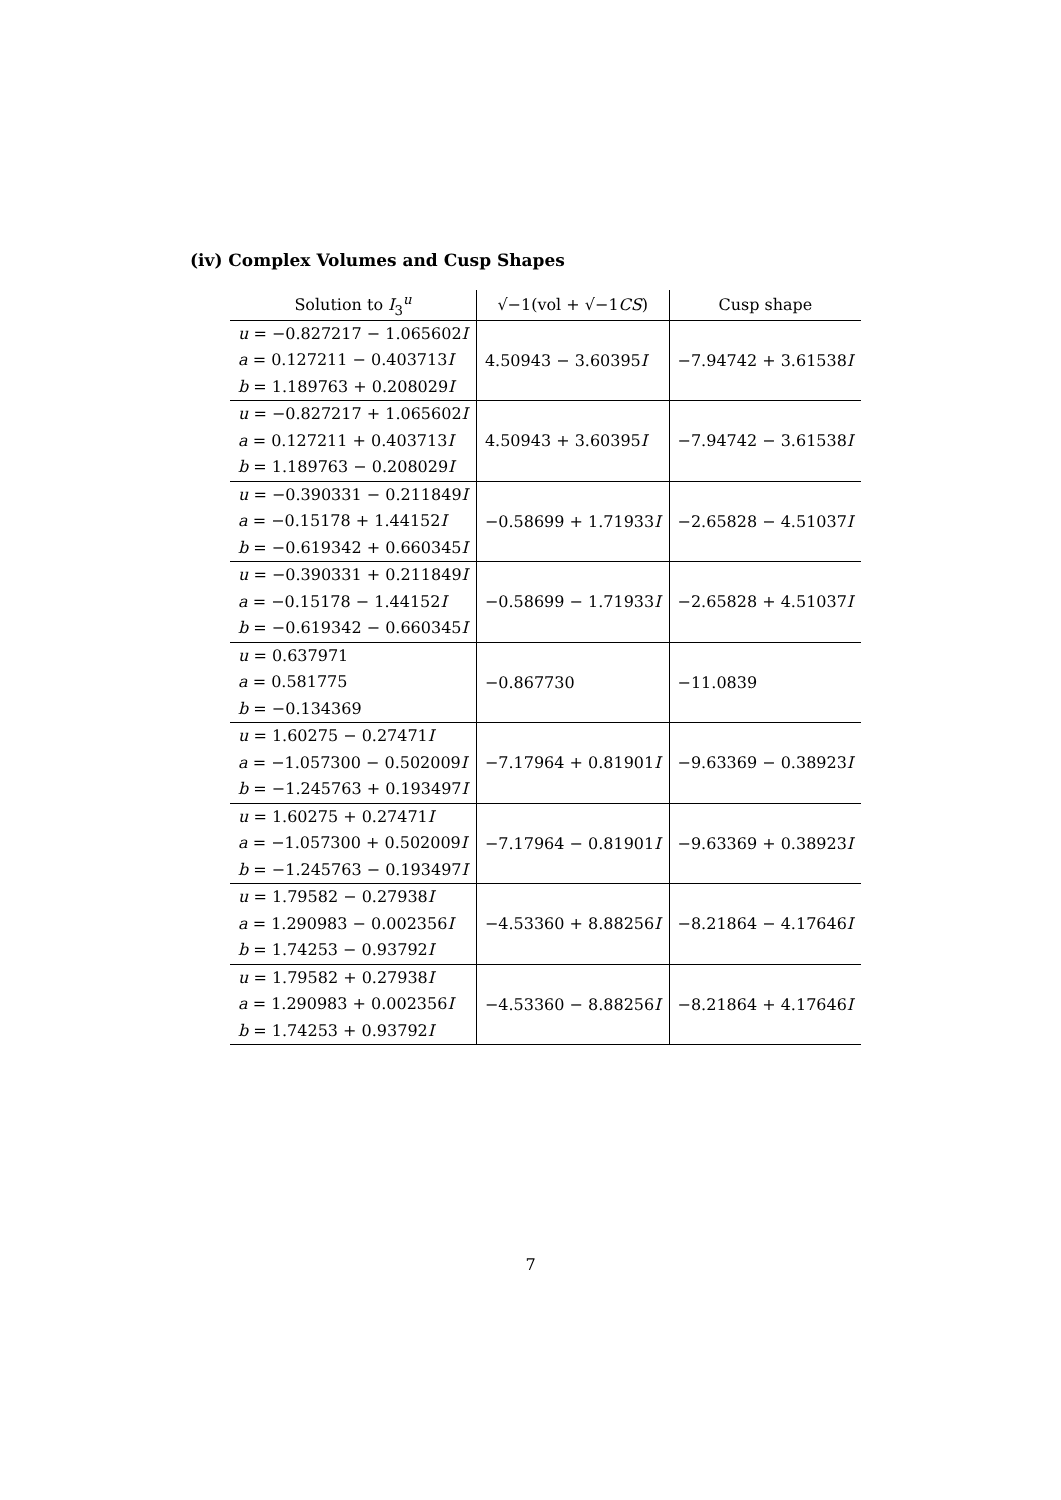(iv) Complex Volumes and Cusp Shapes
| Solution to I<sub>3</sub><sup>u</sup> | √−1(vol + √−1 CS ) | Cusp shape |
| --- | --- | --- |
| u = −0.827217 − 1.065602 I a = 0.127211 − 0.403713 I b = 1.189763 + 0.208029 I | 4.50943 − 3.60395 I | −7.94742 + 3.61538 I |
| u = −0.827217 + 1.065602 I a = 0.127211 + 0.403713 I b = 1.189763 − 0.208029 I | 4.50943 + 3.60395 I | −7.94742 − 3.61538 I |
| u = −0.390331 − 0.211849 I a = −0.15178 + 1.44152 I b = −0.619342 + 0.660345 I | −0.58699 + 1.71933 I | −2.65828 − 4.51037 I |
| u = −0.390331 + 0.211849 I a = −0.15178 − 1.44152 I b = −0.619342 − 0.660345 I | −0.58699 − 1.71933 I | −2.65828 + 4.51037 I |
| u = 0.637971 a = 0.581775 b = −0.134369 | −0.867730 | −11.0839 |
| u = 1.60275 − 0.27471 I a = −1.057300 − 0.502009 I b = −1.245763 + 0.193497 I | −7.17964 + 0.81901 I | −9.63369 − 0.38923 I |
| u = 1.60275 + 0.27471 I a = −1.057300 + 0.502009 I b = −1.245763 − 0.193497 I | −7.17964 − 0.81901 I | −9.63369 + 0.38923 I |
| u = 1.79582 − 0.27938 I a = 1.290983 − 0.002356 I b = 1.74253 − 0.93792 I | −4.53360 + 8.88256 I | −8.21864 − 4.17646 I |
| u = 1.79582 + 0.27938 I a = 1.290983 + 0.002356 I b = 1.74253 + 0.93792 I | −4.53360 − 8.88256 I | −8.21864 + 4.17646 I |
7